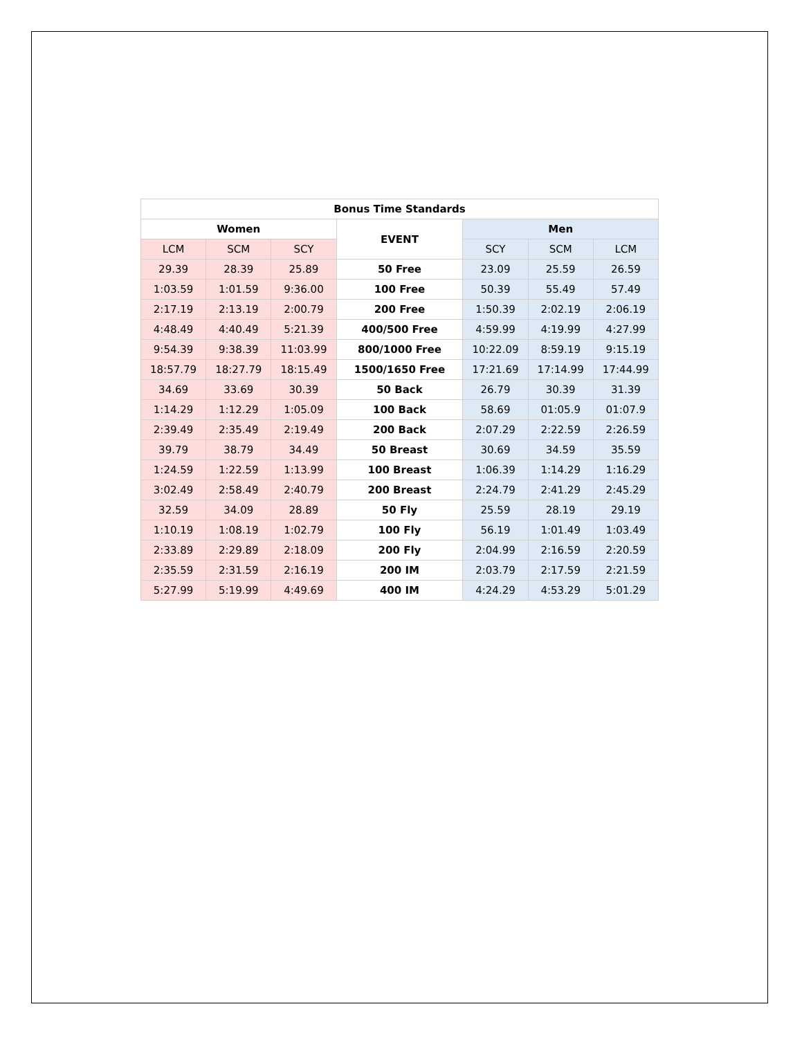| Bonus Time Standards | | | | | | |
| --- | --- | --- | --- | --- | --- | --- |
| Women | | | EVENT | Men | | |
| LCM | SCM | SCY | | SCY | SCM | LCM |
| 29.39 | 28.39 | 25.89 | 50 Free | 23.09 | 25.59 | 26.59 |
| 1:03.59 | 1:01.59 | 9:36.00 | 100 Free | 50.39 | 55.49 | 57.49 |
| 2:17.19 | 2:13.19 | 2:00.79 | 200 Free | 1:50.39 | 2:02.19 | 2:06.19 |
| 4:48.49 | 4:40.49 | 5:21.39 | 400/500 Free | 4:59.99 | 4:19.99 | 4:27.99 |
| 9:54.39 | 9:38.39 | 11:03.99 | 800/1000 Free | 10:22.09 | 8:59.19 | 9:15.19 |
| 18:57.79 | 18:27.79 | 18:15.49 | 1500/1650 Free | 17:21.69 | 17:14.99 | 17:44.99 |
| 34.69 | 33.69 | 30.39 | 50 Back | 26.79 | 30.39 | 31.39 |
| 1:14.29 | 1:12.29 | 1:05.09 | 100 Back | 58.69 | 01:05.9 | 01:07.9 |
| 2:39.49 | 2:35.49 | 2:19.49 | 200 Back | 2:07.29 | 2:22.59 | 2:26.59 |
| 39.79 | 38.79 | 34.49 | 50 Breast | 30.69 | 34.59 | 35.59 |
| 1:24.59 | 1:22.59 | 1:13.99 | 100 Breast | 1:06.39 | 1:14.29 | 1:16.29 |
| 3:02.49 | 2:58.49 | 2:40.79 | 200 Breast | 2:24.79 | 2:41.29 | 2:45.29 |
| 32.59 | 34.09 | 28.89 | 50 Fly | 25.59 | 28.19 | 29.19 |
| 1:10.19 | 1:08.19 | 1:02.79 | 100 Fly | 56.19 | 1:01.49 | 1:03.49 |
| 2:33.89 | 2:29.89 | 2:18.09 | 200 Fly | 2:04.99 | 2:16.59 | 2:20.59 |
| 2:35.59 | 2:31.59 | 2:16.19 | 200 IM | 2:03.79 | 2:17.59 | 2:21.59 |
| 5:27.99 | 5:19.99 | 4:49.69 | 400 IM | 4:24.29 | 4:53.29 | 5:01.29 |